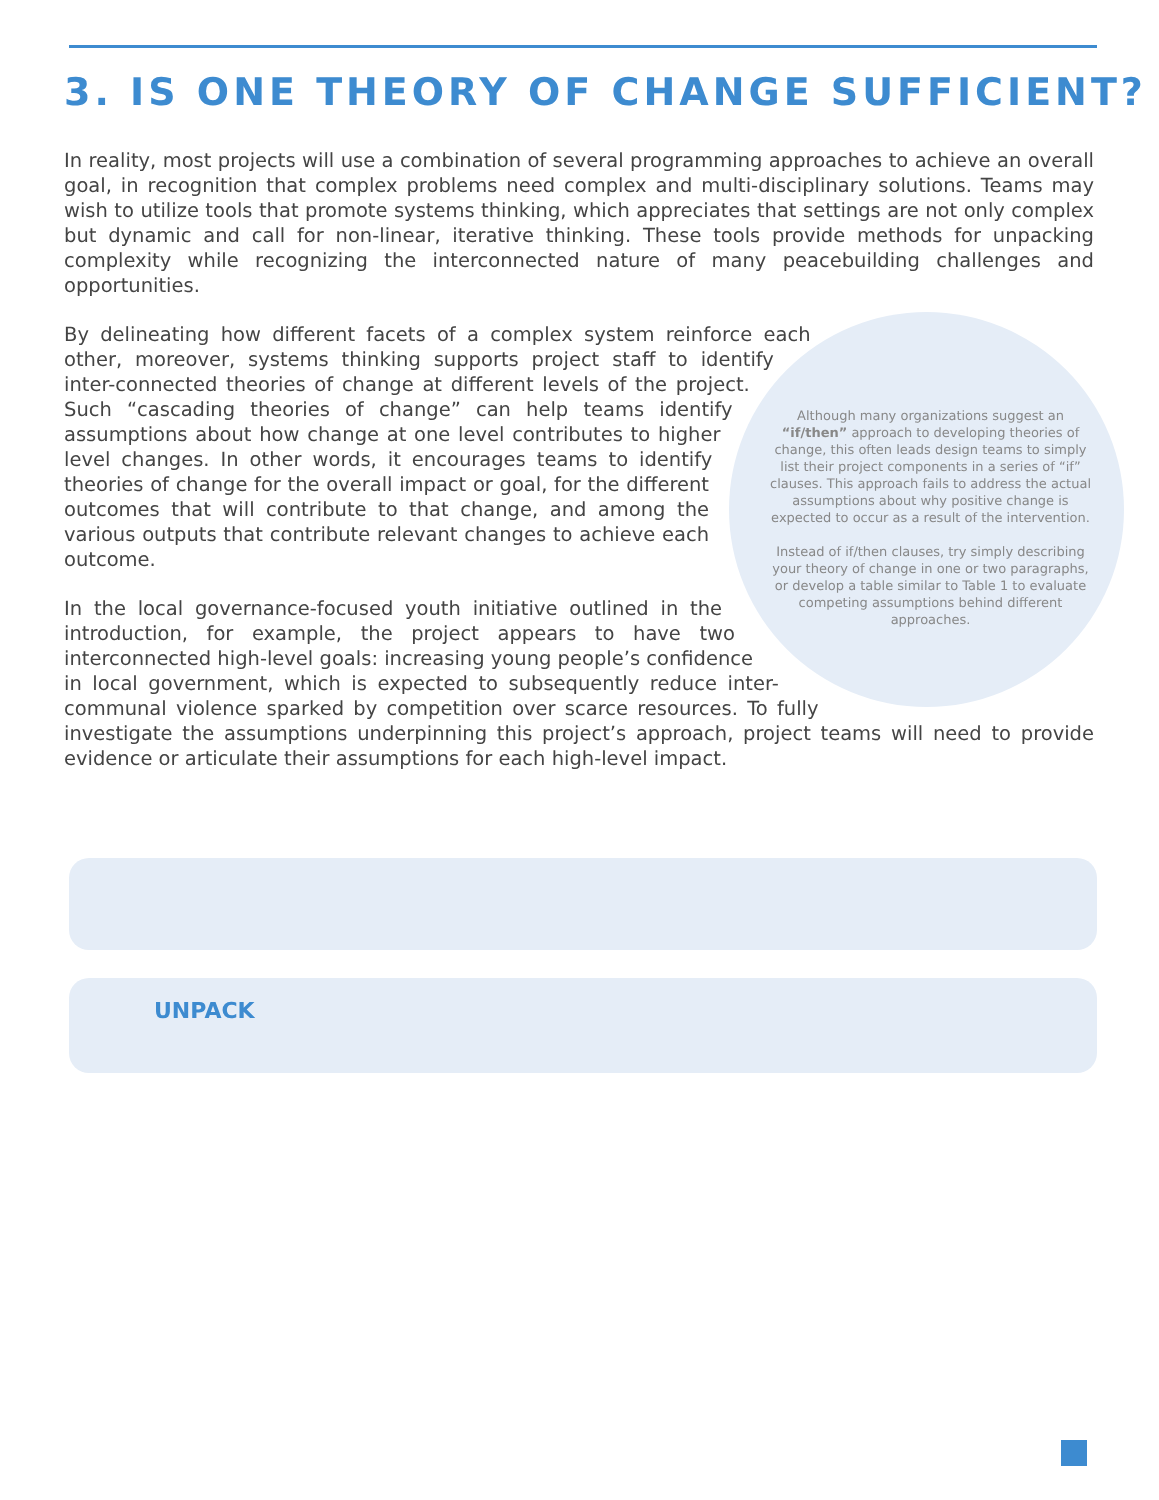3. IS ONE THEORY OF CHANGE SUFFICIENT?
In reality, most projects will use a combination of several programming approaches to achieve an overall goal, in recognition that complex problems need complex and multi-disciplinary solutions. Teams may wish to utilize tools that promote systems thinking, which appreciates that settings are not only complex but dynamic and call for non-linear, iterative thinking. These tools provide methods for unpacking complexity while recognizing the interconnected nature of many peacebuilding challenges and opportunities.
Although many organizations suggest an “if/then” approach to developing theories of change, this often leads design teams to simply list their project components in a series of “if” clauses. This approach fails to address the actual assumptions about why positive change is expected to occur as a result of the intervention.
Instead of if/then clauses, try simply describing your theory of change in one or two paragraphs, or develop a table similar to Table 1 to evaluate competing assumptions behind different approaches.
By delineating how different facets of a complex system reinforce each other, moreover, systems thinking supports project staff to identify inter-connected theories of change at different levels of the project. Such “cascading theories of change” can help teams identify assumptions about how change at one level contributes to higher level changes. In other words, it encourages teams to identify theories of change for the overall impact or goal, for the different outcomes that will contribute to that change, and among the various outputs that contribute relevant changes to achieve each outcome.
In the local governance-focused youth initiative outlined in the introduction, for example, the project appears to have two interconnected high-level goals: increasing young people’s confidence in local government, which is expected to subsequently reduce inter-communal violence sparked by competition over scarce resources. To fully investigate the assumptions underpinning this project’s approach, project teams will need to provide evidence or articulate their assumptions for each high-level impact.
UNPACK